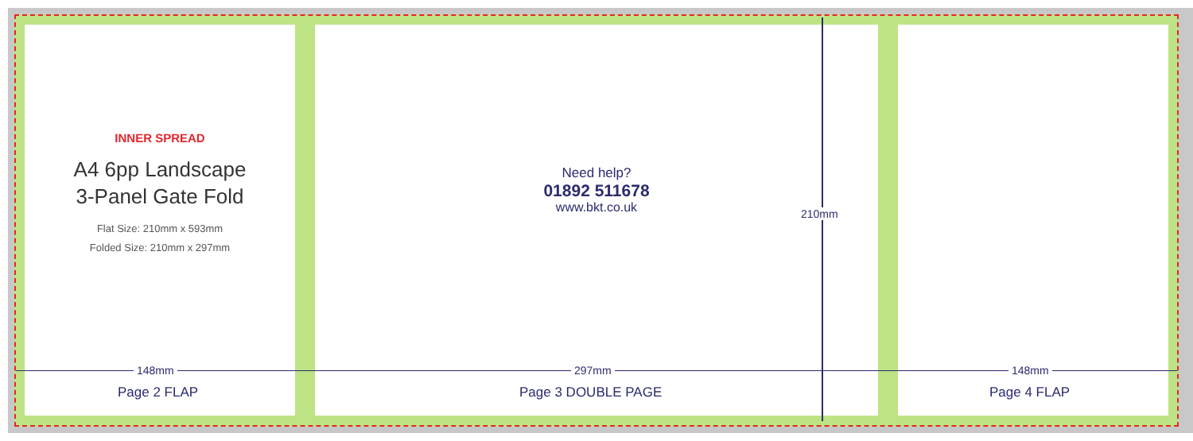INNER SPREAD
A4 6pp Landscape
3-Panel Gate Fold
Flat Size: 210mm x 593mm
Folded Size: 210mm x 297mm
Need help?
01892 511678
www.bkt.co.uk
148mm 297mm 148mm
210mm
Page 2 FLAP Page 3 DOUBLE PAGE Page 4 FLAP